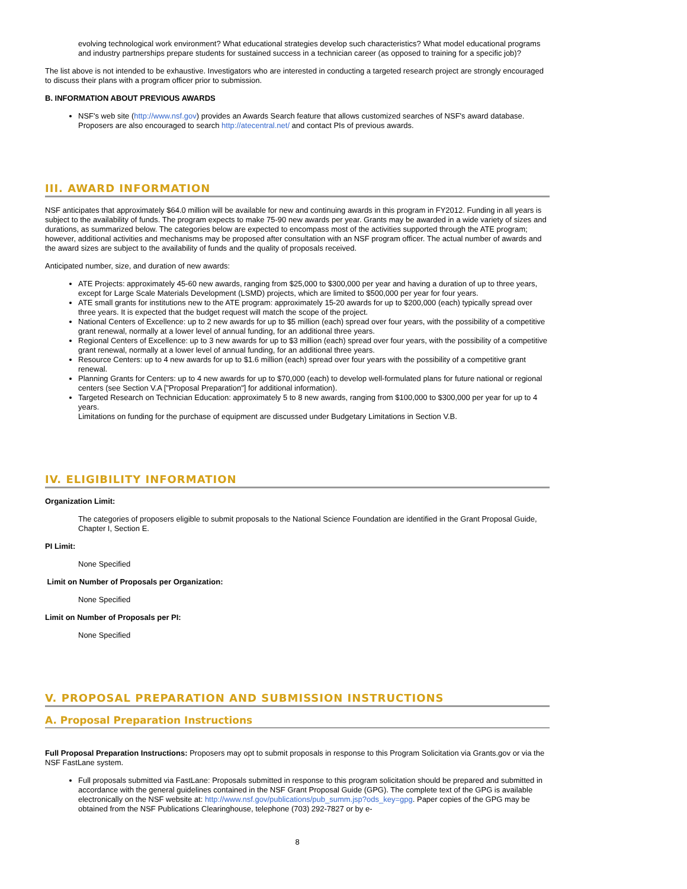evolving technological work environment? What educational strategies develop such characteristics? What model educational programs and industry partnerships prepare students for sustained success in a technician career (as opposed to training for a specific job)?
The list above is not intended to be exhaustive. Investigators who are interested in conducting a targeted research project are strongly encouraged to discuss their plans with a program officer prior to submission.
B. INFORMATION ABOUT PREVIOUS AWARDS
NSF's web site (http://www.nsf.gov) provides an Awards Search feature that allows customized searches of NSF's award database. Proposers are also encouraged to search http://atecentral.net/ and contact PIs of previous awards.
III. AWARD INFORMATION
NSF anticipates that approximately $64.0 million will be available for new and continuing awards in this program in FY2012. Funding in all years is subject to the availability of funds. The program expects to make 75-90 new awards per year. Grants may be awarded in a wide variety of sizes and durations, as summarized below. The categories below are expected to encompass most of the activities supported through the ATE program; however, additional activities and mechanisms may be proposed after consultation with an NSF program officer. The actual number of awards and the award sizes are subject to the availability of funds and the quality of proposals received.
Anticipated number, size, and duration of new awards:
ATE Projects: approximately 45-60 new awards, ranging from $25,000 to $300,000 per year and having a duration of up to three years, except for Large Scale Materials Development (LSMD) projects, which are limited to $500,000 per year for four years.
ATE small grants for institutions new to the ATE program: approximately 15-20 awards for up to $200,000 (each) typically spread over three years. It is expected that the budget request will match the scope of the project.
National Centers of Excellence: up to 2 new awards for up to $5 million (each) spread over four years, with the possibility of a competitive grant renewal, normally at a lower level of annual funding, for an additional three years.
Regional Centers of Excellence: up to 3 new awards for up to $3 million (each) spread over four years, with the possibility of a competitive grant renewal, normally at a lower level of annual funding, for an additional three years.
Resource Centers: up to 4 new awards for up to $1.6 million (each) spread over four years with the possibility of a competitive grant renewal.
Planning Grants for Centers: up to 4 new awards for up to $70,000 (each) to develop well-formulated plans for future national or regional centers (see Section V.A ["Proposal Preparation"] for additional information).
Targeted Research on Technician Education: approximately 5 to 8 new awards, ranging from $100,000 to $300,000 per year for up to 4 years.
Limitations on funding for the purchase of equipment are discussed under Budgetary Limitations in Section V.B.
IV. ELIGIBILITY INFORMATION
Organization Limit:
The categories of proposers eligible to submit proposals to the National Science Foundation are identified in the Grant Proposal Guide, Chapter I, Section E.
PI Limit:
None Specified
Limit on Number of Proposals per Organization:
None Specified
Limit on Number of Proposals per PI:
None Specified
V. PROPOSAL PREPARATION AND SUBMISSION INSTRUCTIONS
A. Proposal Preparation Instructions
Full Proposal Preparation Instructions: Proposers may opt to submit proposals in response to this Program Solicitation via Grants.gov or via the NSF FastLane system.
Full proposals submitted via FastLane: Proposals submitted in response to this program solicitation should be prepared and submitted in accordance with the general guidelines contained in the NSF Grant Proposal Guide (GPG). The complete text of the GPG is available electronically on the NSF website at: http://www.nsf.gov/publications/pub_summ.jsp?ods_key=gpg. Paper copies of the GPG may be obtained from the NSF Publications Clearinghouse, telephone (703) 292-7827 or by e-
8